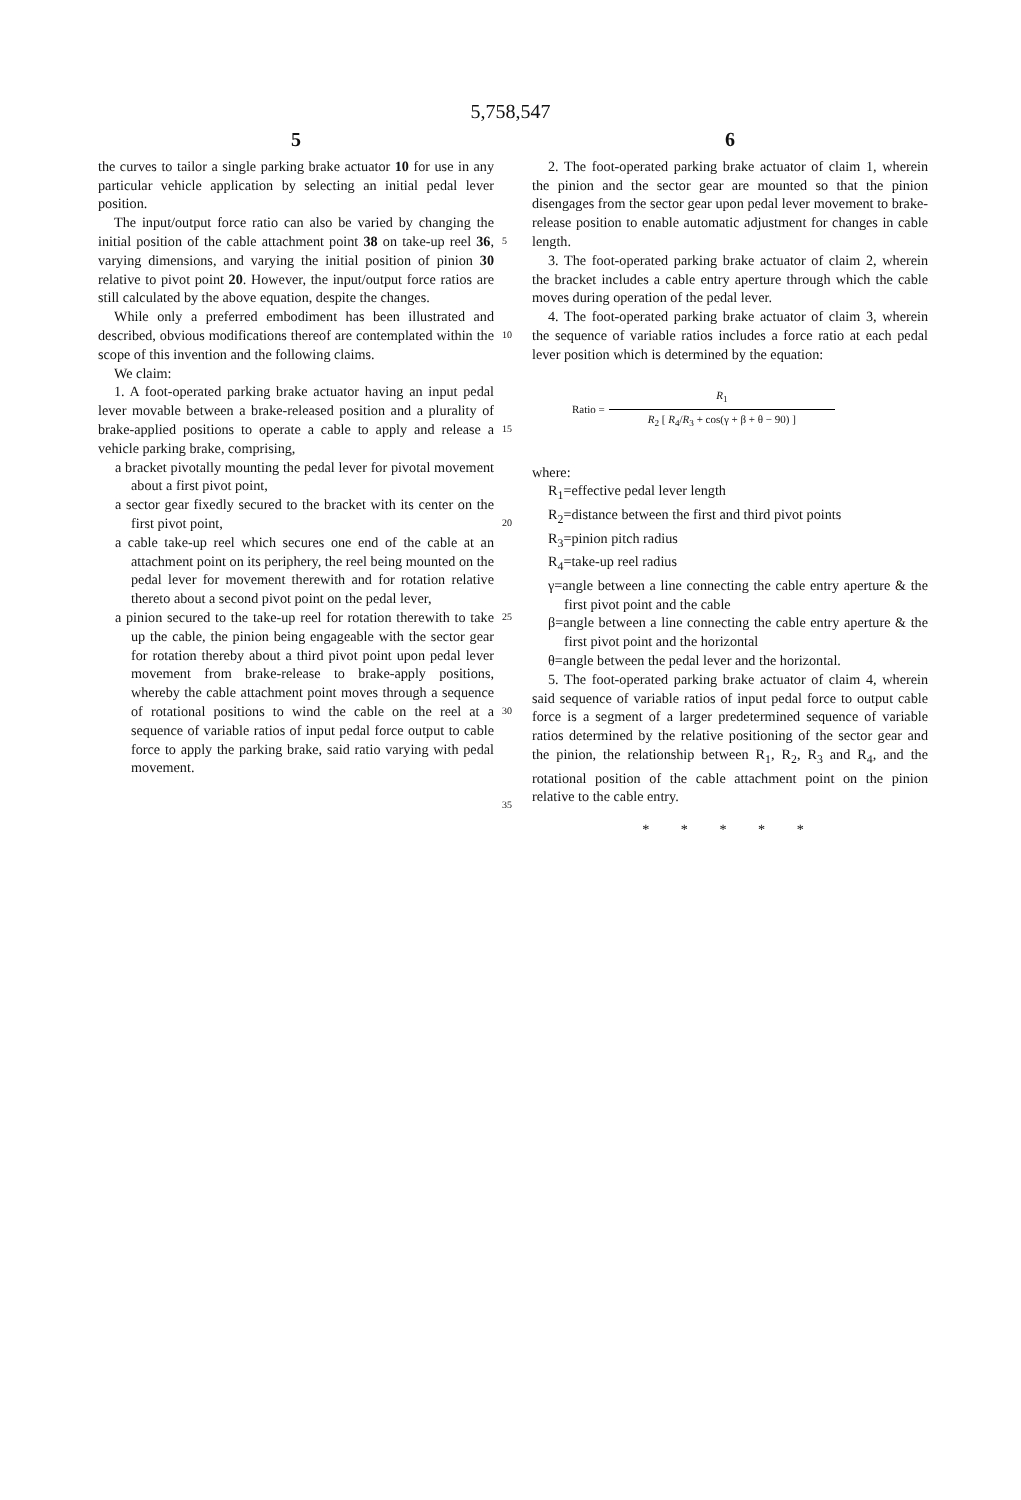5,758,547
5
the curves to tailor a single parking brake actuator 10 for use in any particular vehicle application by selecting an initial pedal lever position.
The input/output force ratio can also be varied by changing the initial position of the cable attachment point 38 on take-up reel 36, varying dimensions, and varying the initial position of pinion 30 relative to pivot point 20. However, the input/output force ratios are still calculated by the above equation, despite the changes.
While only a preferred embodiment has been illustrated and described, obvious modifications thereof are contemplated within the scope of this invention and the following claims.
We claim:
1. A foot-operated parking brake actuator having an input pedal lever movable between a brake-released position and a plurality of brake-applied positions to operate a cable to apply and release a vehicle parking brake, comprising,
a bracket pivotally mounting the pedal lever for pivotal movement about a first pivot point,
a sector gear fixedly secured to the bracket with its center on the first pivot point,
a cable take-up reel which secures one end of the cable at an attachment point on its periphery, the reel being mounted on the pedal lever for movement therewith and for rotation relative thereto about a second pivot point on the pedal lever,
a pinion secured to the take-up reel for rotation therewith to take up the cable, the pinion being engageable with the sector gear for rotation thereby about a third pivot point upon pedal lever movement from brake-release to brake-apply positions, whereby the cable attachment point moves through a sequence of rotational positions to wind the cable on the reel at a sequence of variable ratios of input pedal force output to cable force to apply the parking brake, said ratio varying with pedal movement.
5
10
15
20
25
30
35
6
2. The foot-operated parking brake actuator of claim 1, wherein the pinion and the sector gear are mounted so that the pinion disengages from the sector gear upon pedal lever movement to brake-release position to enable automatic adjustment for changes in cable length.
3. The foot-operated parking brake actuator of claim 2, wherein the bracket includes a cable entry aperture through which the cable moves during operation of the pedal lever.
4. The foot-operated parking brake actuator of claim 3, wherein the sequence of variable ratios includes a force ratio at each pedal lever position which is determined by the equation:
Ratio = R<sub>1</sub> R<sub>2</sub> [ R<sub>4</sub>/R<sub>3</sub> + cos(γ + β + θ − 90) ]
where:
R<sub>1</sub>=effective pedal lever length
R<sub>2</sub>=distance between the first and third pivot points
R<sub>3</sub>=pinion pitch radius
R<sub>4</sub>=take-up reel radius
γ=angle between a line connecting the cable entry aperture & the first pivot point and the cable
β=angle between a line connecting the cable entry aperture & the first pivot point and the horizontal
θ=angle between the pedal lever and the horizontal.
5. The foot-operated parking brake actuator of claim 4, wherein said sequence of variable ratios of input pedal force to output cable force is a segment of a larger predetermined sequence of variable ratios determined by the relative positioning of the sector gear and the pinion, the relationship between R<sub>1</sub>, R<sub>2</sub>, R<sub>3</sub> and R<sub>4</sub>, and the rotational position of the cable attachment point on the pinion relative to the cable entry.
* * * * *